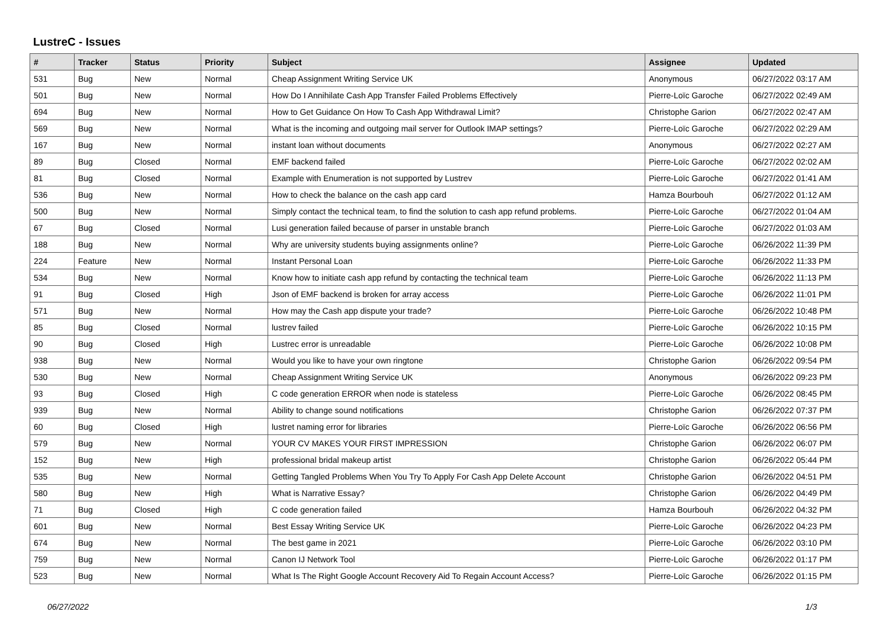LustreC - Issues
| # | Tracker | Status | Priority | Subject | Assignee | Updated |
| --- | --- | --- | --- | --- | --- | --- |
| 531 | Bug | New | Normal | Cheap Assignment Writing Service UK | Anonymous | 06/27/2022 03:17 AM |
| 501 | Bug | New | Normal | How Do I Annihilate Cash App Transfer Failed Problems Effectively | Pierre-Loïc Garoche | 06/27/2022 02:49 AM |
| 694 | Bug | New | Normal | How to Get Guidance On How To Cash App Withdrawal Limit? | Christophe Garion | 06/27/2022 02:47 AM |
| 569 | Bug | New | Normal | What is the incoming and outgoing mail server for Outlook IMAP settings? | Pierre-Loïc Garoche | 06/27/2022 02:29 AM |
| 167 | Bug | New | Normal | instant loan without documents | Anonymous | 06/27/2022 02:27 AM |
| 89 | Bug | Closed | Normal | EMF backend failed | Pierre-Loïc Garoche | 06/27/2022 02:02 AM |
| 81 | Bug | Closed | Normal | Example with Enumeration is not supported by Lustrev | Pierre-Loïc Garoche | 06/27/2022 01:41 AM |
| 536 | Bug | New | Normal | How to check the balance on the cash app card | Hamza Bourbouh | 06/27/2022 01:12 AM |
| 500 | Bug | New | Normal | Simply contact the technical team, to find the solution to cash app refund problems. | Pierre-Loïc Garoche | 06/27/2022 01:04 AM |
| 67 | Bug | Closed | Normal | Lusi generation failed because of parser in unstable branch | Pierre-Loïc Garoche | 06/27/2022 01:03 AM |
| 188 | Bug | New | Normal | Why are university students buying assignments online? | Pierre-Loïc Garoche | 06/26/2022 11:39 PM |
| 224 | Feature | New | Normal | Instant Personal Loan | Pierre-Loïc Garoche | 06/26/2022 11:33 PM |
| 534 | Bug | New | Normal | Know how to initiate cash app refund by contacting the technical team | Pierre-Loïc Garoche | 06/26/2022 11:13 PM |
| 91 | Bug | Closed | High | Json of EMF backend is broken for array access | Pierre-Loïc Garoche | 06/26/2022 11:01 PM |
| 571 | Bug | New | Normal | How may the Cash app dispute your trade? | Pierre-Loïc Garoche | 06/26/2022 10:48 PM |
| 85 | Bug | Closed | Normal | lustrev failed | Pierre-Loïc Garoche | 06/26/2022 10:15 PM |
| 90 | Bug | Closed | High | Lustrec error is unreadable | Pierre-Loïc Garoche | 06/26/2022 10:08 PM |
| 938 | Bug | New | Normal | Would you like to have your own ringtone | Christophe Garion | 06/26/2022 09:54 PM |
| 530 | Bug | New | Normal | Cheap Assignment Writing Service UK | Anonymous | 06/26/2022 09:23 PM |
| 93 | Bug | Closed | High | C code generation ERROR when node is stateless | Pierre-Loïc Garoche | 06/26/2022 08:45 PM |
| 939 | Bug | New | Normal | Ability to change sound notifications | Christophe Garion | 06/26/2022 07:37 PM |
| 60 | Bug | Closed | High | lustret naming error for libraries | Pierre-Loïc Garoche | 06/26/2022 06:56 PM |
| 579 | Bug | New | Normal | YOUR CV MAKES YOUR FIRST IMPRESSION | Christophe Garion | 06/26/2022 06:07 PM |
| 152 | Bug | New | High | professional bridal makeup artist | Christophe Garion | 06/26/2022 05:44 PM |
| 535 | Bug | New | Normal | Getting Tangled Problems When You Try To Apply For Cash App Delete Account | Christophe Garion | 06/26/2022 04:51 PM |
| 580 | Bug | New | High | What is Narrative Essay? | Christophe Garion | 06/26/2022 04:49 PM |
| 71 | Bug | Closed | High | C code generation failed | Hamza Bourbouh | 06/26/2022 04:32 PM |
| 601 | Bug | New | Normal | Best Essay Writing Service UK | Pierre-Loïc Garoche | 06/26/2022 04:23 PM |
| 674 | Bug | New | Normal | The best game in 2021 | Pierre-Loïc Garoche | 06/26/2022 03:10 PM |
| 759 | Bug | New | Normal | Canon IJ Network Tool | Pierre-Loïc Garoche | 06/26/2022 01:17 PM |
| 523 | Bug | New | Normal | What Is The Right Google Account Recovery Aid To Regain Account Access? | Pierre-Loïc Garoche | 06/26/2022 01:15 PM |
06/27/2022 1/3